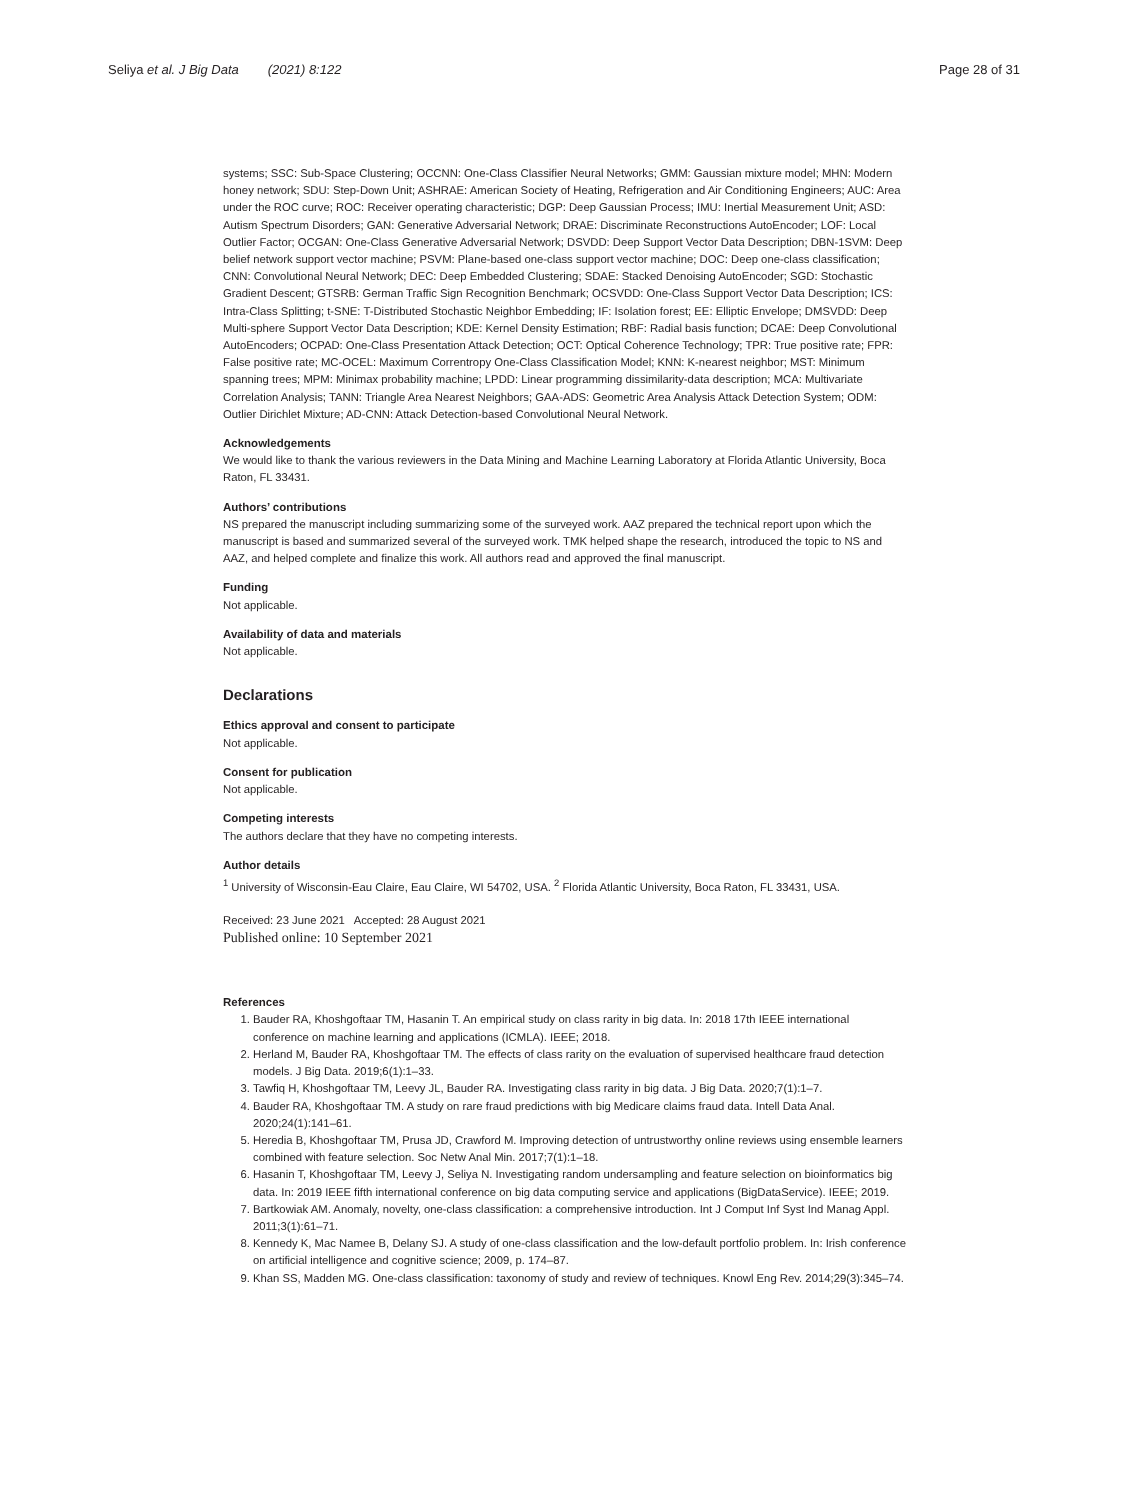Seliya et al. J Big Data (2021) 8:122 Page 28 of 31
systems; SSC: Sub-Space Clustering; OCCNN: One-Class Classifier Neural Networks; GMM: Gaussian mixture model; MHN: Modern honey network; SDU: Step-Down Unit; ASHRAE: American Society of Heating, Refrigeration and Air Conditioning Engineers; AUC: Area under the ROC curve; ROC: Receiver operating characteristic; DGP: Deep Gaussian Process; IMU: Inertial Measurement Unit; ASD: Autism Spectrum Disorders; GAN: Generative Adversarial Network; DRAE: Discriminate Reconstructions AutoEncoder; LOF: Local Outlier Factor; OCGAN: One-Class Generative Adversarial Network; DSVDD: Deep Support Vector Data Description; DBN-1SVM: Deep belief network support vector machine; PSVM: Plane-based one-class support vector machine; DOC: Deep one-class classification; CNN: Convolutional Neural Network; DEC: Deep Embedded Clustering; SDAE: Stacked Denoising AutoEncoder; SGD: Stochastic Gradient Descent; GTSRB: German Traffic Sign Recognition Benchmark; OCSVDD: One-Class Support Vector Data Description; ICS: Intra-Class Splitting; t-SNE: T-Distributed Stochastic Neighbor Embedding; IF: Isolation forest; EE: Elliptic Envelope; DMSVDD: Deep Multi-sphere Support Vector Data Description; KDE: Kernel Density Estimation; RBF: Radial basis function; DCAE: Deep Convolutional AutoEncoders; OCPAD: One-Class Presentation Attack Detection; OCT: Optical Coherence Technology; TPR: True positive rate; FPR: False positive rate; MC-OCEL: Maximum Correntropy One-Class Classification Model; KNN: K-nearest neighbor; MST: Minimum spanning trees; MPM: Minimax probability machine; LPDD: Linear programming dissimilarity-data description; MCA: Multivariate Correlation Analysis; TANN: Triangle Area Nearest Neighbors; GAA-ADS: Geometric Area Analysis Attack Detection System; ODM: Outlier Dirichlet Mixture; AD-CNN: Attack Detection-based Convolutional Neural Network.
Acknowledgements
We would like to thank the various reviewers in the Data Mining and Machine Learning Laboratory at Florida Atlantic University, Boca Raton, FL 33431.
Authors’ contributions
NS prepared the manuscript including summarizing some of the surveyed work. AAZ prepared the technical report upon which the manuscript is based and summarized several of the surveyed work. TMK helped shape the research, introduced the topic to NS and AAZ, and helped complete and finalize this work. All authors read and approved the final manuscript.
Funding
Not applicable.
Availability of data and materials
Not applicable.
Declarations
Ethics approval and consent to participate
Not applicable.
Consent for publication
Not applicable.
Competing interests
The authors declare that they have no competing interests.
Author details
<sup>1</sup> University of Wisconsin-Eau Claire, Eau Claire, WI 54702, USA. <sup>2</sup> Florida Atlantic University, Boca Raton, FL 33431, USA.
Received: 23 June 2021 Accepted: 28 August 2021
Published online: 10 September 2021
References
1. Bauder RA, Khoshgoftaar TM, Hasanin T. An empirical study on class rarity in big data. In: 2018 17th IEEE international conference on machine learning and applications (ICMLA). IEEE; 2018.
2. Herland M, Bauder RA, Khoshgoftaar TM. The effects of class rarity on the evaluation of supervised healthcare fraud detection models. J Big Data. 2019;6(1):1–33.
3. Tawfiq H, Khoshgoftaar TM, Leevy JL, Bauder RA. Investigating class rarity in big data. J Big Data. 2020;7(1):1–7.
4. Bauder RA, Khoshgoftaar TM. A study on rare fraud predictions with big Medicare claims fraud data. Intell Data Anal. 2020;24(1):141–61.
5. Heredia B, Khoshgoftaar TM, Prusa JD, Crawford M. Improving detection of untrustworthy online reviews using ensemble learners combined with feature selection. Soc Netw Anal Min. 2017;7(1):1–18.
6. Hasanin T, Khoshgoftaar TM, Leevy J, Seliya N. Investigating random undersampling and feature selection on bioinformatics big data. In: 2019 IEEE fifth international conference on big data computing service and applications (BigDataService). IEEE; 2019.
7. Bartkowiak AM. Anomaly, novelty, one-class classification: a comprehensive introduction. Int J Comput Inf Syst Ind Manag Appl. 2011;3(1):61–71.
8. Kennedy K, Mac Namee B, Delany SJ. A study of one-class classification and the low-default portfolio problem. In: Irish conference on artificial intelligence and cognitive science; 2009, p. 174–87.
9. Khan SS, Madden MG. One-class classification: taxonomy of study and review of techniques. Knowl Eng Rev. 2014;29(3):345–74.